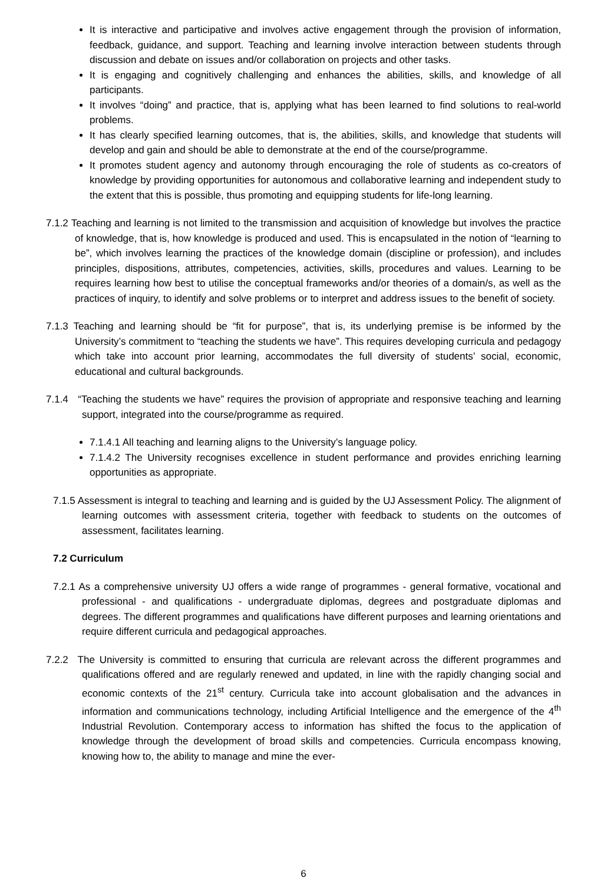It is interactive and participative and involves active engagement through the provision of information, feedback, guidance, and support. Teaching and learning involve interaction between students through discussion and debate on issues and/or collaboration on projects and other tasks.
It is engaging and cognitively challenging and enhances the abilities, skills, and knowledge of all participants.
It involves “doing” and practice, that is, applying what has been learned to find solutions to real-world problems.
It has clearly specified learning outcomes, that is, the abilities, skills, and knowledge that students will develop and gain and should be able to demonstrate at the end of the course/programme.
It promotes student agency and autonomy through encouraging the role of students as co-creators of knowledge by providing opportunities for autonomous and collaborative learning and independent study to the extent that this is possible, thus promoting and equipping students for life-long learning.
7.1.2 Teaching and learning is not limited to the transmission and acquisition of knowledge but involves the practice of knowledge, that is, how knowledge is produced and used. This is encapsulated in the notion of “learning to be”, which involves learning the practices of the knowledge domain (discipline or profession), and includes principles, dispositions, attributes, competencies, activities, skills, procedures and values. Learning to be requires learning how best to utilise the conceptual frameworks and/or theories of a domain/s, as well as the practices of inquiry, to identify and solve problems or to interpret and address issues to the benefit of society.
7.1.3 Teaching and learning should be “fit for purpose”, that is, its underlying premise is be informed by the University’s commitment to “teaching the students we have”. This requires developing curricula and pedagogy which take into account prior learning, accommodates the full diversity of students’ social, economic, educational and cultural backgrounds.
7.1.4 “Teaching the students we have” requires the provision of appropriate and responsive teaching and learning support, integrated into the course/programme as required.
7.1.4.1 All teaching and learning aligns to the University’s language policy.
7.1.4.2 The University recognises excellence in student performance and provides enriching learning opportunities as appropriate.
7.1.5 Assessment is integral to teaching and learning and is guided by the UJ Assessment Policy. The alignment of learning outcomes with assessment criteria, together with feedback to students on the outcomes of assessment, facilitates learning.
7.2 Curriculum
7.2.1 As a comprehensive university UJ offers a wide range of programmes - general formative, vocational and professional - and qualifications - undergraduate diplomas, degrees and postgraduate diplomas and degrees. The different programmes and qualifications have different purposes and learning orientations and require different curricula and pedagogical approaches.
7.2.2 The University is committed to ensuring that curricula are relevant across the different programmes and qualifications offered and are regularly renewed and updated, in line with the rapidly changing social and economic contexts of the 21<sup>st</sup> century. Curricula take into account globalisation and the advances in information and communications technology, including Artificial Intelligence and the emergence of the 4<sup>th</sup> Industrial Revolution. Contemporary access to information has shifted the focus to the application of knowledge through the development of broad skills and competencies. Curricula encompass knowing, knowing how to, the ability to manage and mine the ever-
6